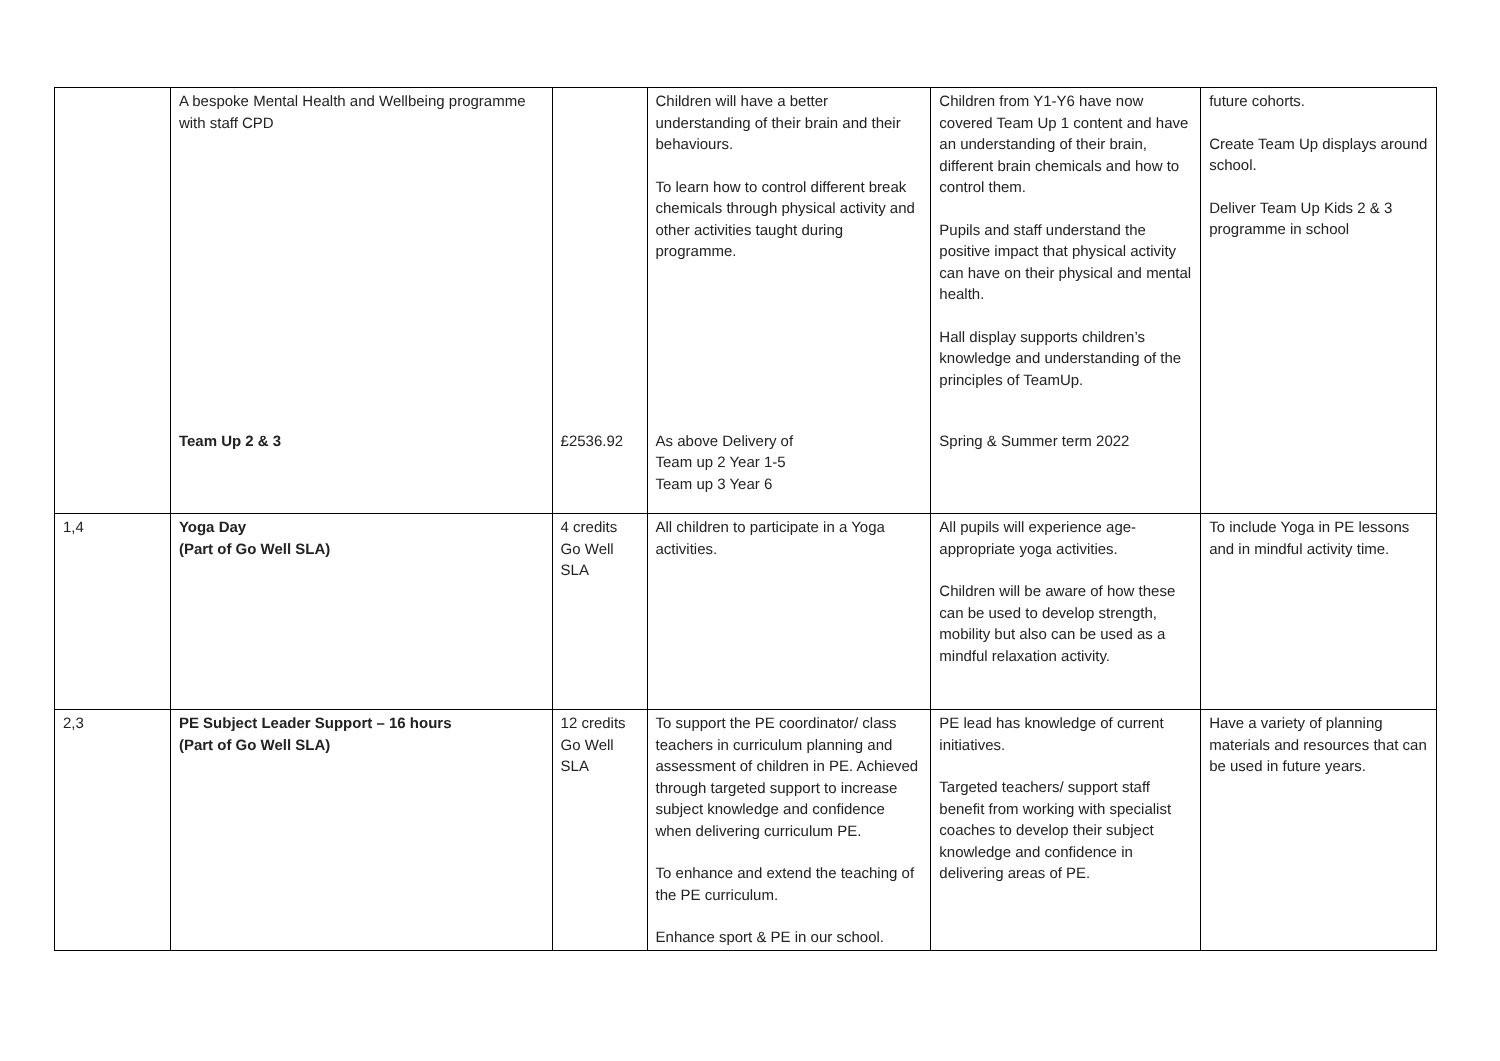| | A bespoke Mental Health and Wellbeing programme with staff CPD | | Children will have a better understanding of their brain and their behaviours. To learn how to control different break chemicals through physical activity and other activities taught during programme. | Children from Y1-Y6 have now covered Team Up 1 content and have an understanding of their brain, different brain chemicals and how to control them. Pupils and staff understand the positive impact that physical activity can have on their physical and mental health. Hall display supports children’s knowledge and understanding of the principles of TeamUp. | future cohorts. Create Team Up displays around school. Deliver Team Up Kids 2 & 3 programme in school |
| | Team Up 2 & 3 | £2536.92 | As above Delivery of Team up 2 Year 1-5 Team up 3 Year 6 | Spring & Summer term 2022 | |
| 1,4 | Yoga Day (Part of Go Well SLA) | 4 credits Go Well SLA | All children to participate in a Yoga activities. | All pupils will experience age-appropriate yoga activities. Children will be aware of how these can be used to develop strength, mobility but also can be used as a mindful relaxation activity. | To include Yoga in PE lessons and in mindful activity time. |
| 2,3 | PE Subject Leader Support – 16 hours (Part of Go Well SLA) | 12 credits Go Well SLA | To support the PE coordinator/ class teachers in curriculum planning and assessment of children in PE. Achieved through targeted support to increase subject knowledge and confidence when delivering curriculum PE. To enhance and extend the teaching of the PE curriculum. Enhance sport & PE in our school. | PE lead has knowledge of current initiatives. Targeted teachers/ support staff benefit from working with specialist coaches to develop their subject knowledge and confidence in delivering areas of PE. | Have a variety of planning materials and resources that can be used in future years. |